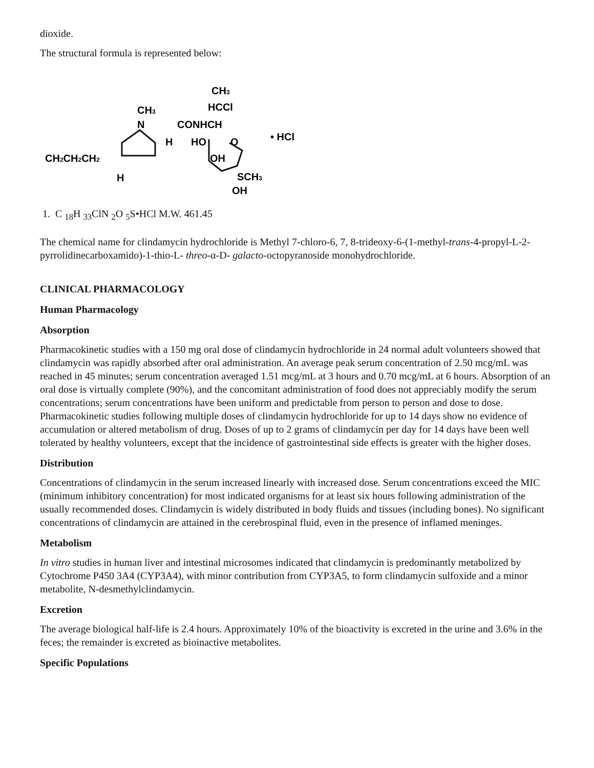dioxide.
The structural formula is represented below:
CH3
HCCl
CH3
N
CONHCH
HO
O
• HCl
H
CH2CH2CH2
OH
H
SCH3
OH
1. C <sub>18</sub>H <sub>33</sub>ClN <sub>2</sub>O <sub>5</sub>S•HCl M.W. 461.45
The chemical name for clindamycin hydrochloride is Methyl 7-chloro-6, 7, 8-trideoxy-6-(1-methyl-trans-4-propyl-L-2-pyrrolidinecarboxamido)-1-thio-L- threo-α-D- galacto-octopyranoside monohydrochloride.
CLINICAL PHARMACOLOGY
Human Pharmacology
Absorption
Pharmacokinetic studies with a 150 mg oral dose of clindamycin hydrochloride in 24 normal adult volunteers showed that clindamycin was rapidly absorbed after oral administration. An average peak serum concentration of 2.50 mcg/mL was reached in 45 minutes; serum concentration averaged 1.51 mcg/mL at 3 hours and 0.70 mcg/mL at 6 hours. Absorption of an oral dose is virtually complete (90%), and the concomitant administration of food does not appreciably modify the serum concentrations; serum concentrations have been uniform and predictable from person to person and dose to dose. Pharmacokinetic studies following multiple doses of clindamycin hydrochloride for up to 14 days show no evidence of accumulation or altered metabolism of drug. Doses of up to 2 grams of clindamycin per day for 14 days have been well tolerated by healthy volunteers, except that the incidence of gastrointestinal side effects is greater with the higher doses.
Distribution
Concentrations of clindamycin in the serum increased linearly with increased dose. Serum concentrations exceed the MIC (minimum inhibitory concentration) for most indicated organisms for at least six hours following administration of the usually recommended doses. Clindamycin is widely distributed in body fluids and tissues (including bones). No significant concentrations of clindamycin are attained in the cerebrospinal fluid, even in the presence of inflamed meninges.
Metabolism
In vitro studies in human liver and intestinal microsomes indicated that clindamycin is predominantly metabolized by Cytochrome P450 3A4 (CYP3A4), with minor contribution from CYP3A5, to form clindamycin sulfoxide and a minor metabolite, N-desmethylclindamycin.
Excretion
The average biological half-life is 2.4 hours. Approximately 10% of the bioactivity is excreted in the urine and 3.6% in the feces; the remainder is excreted as bioinactive metabolites.
Specific Populations